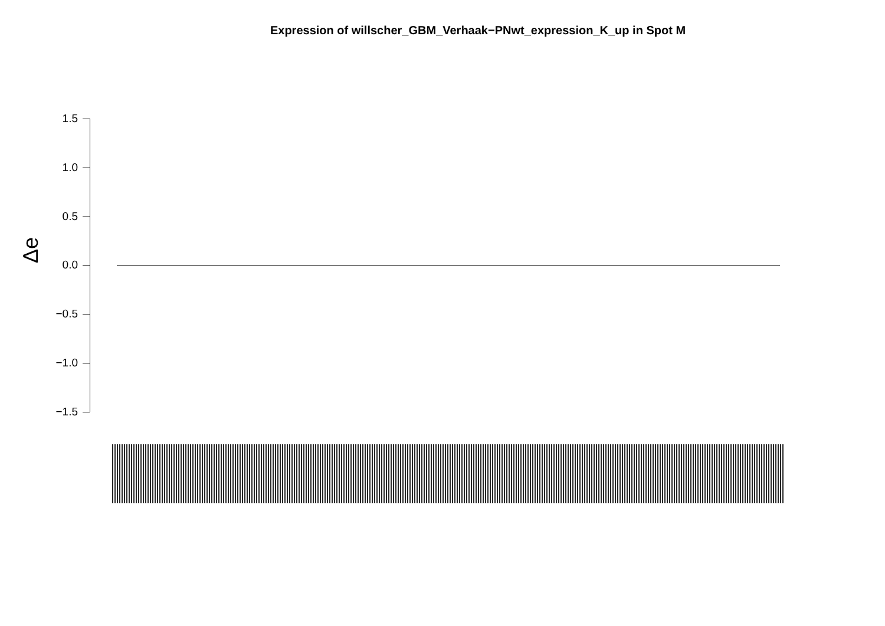Expression of willscher_GBM_Verhaak−PNwt_expression_K_up in Spot M
Δe
1.5
1.0
0.5
0.0
−0.5
−1.0
−1.5